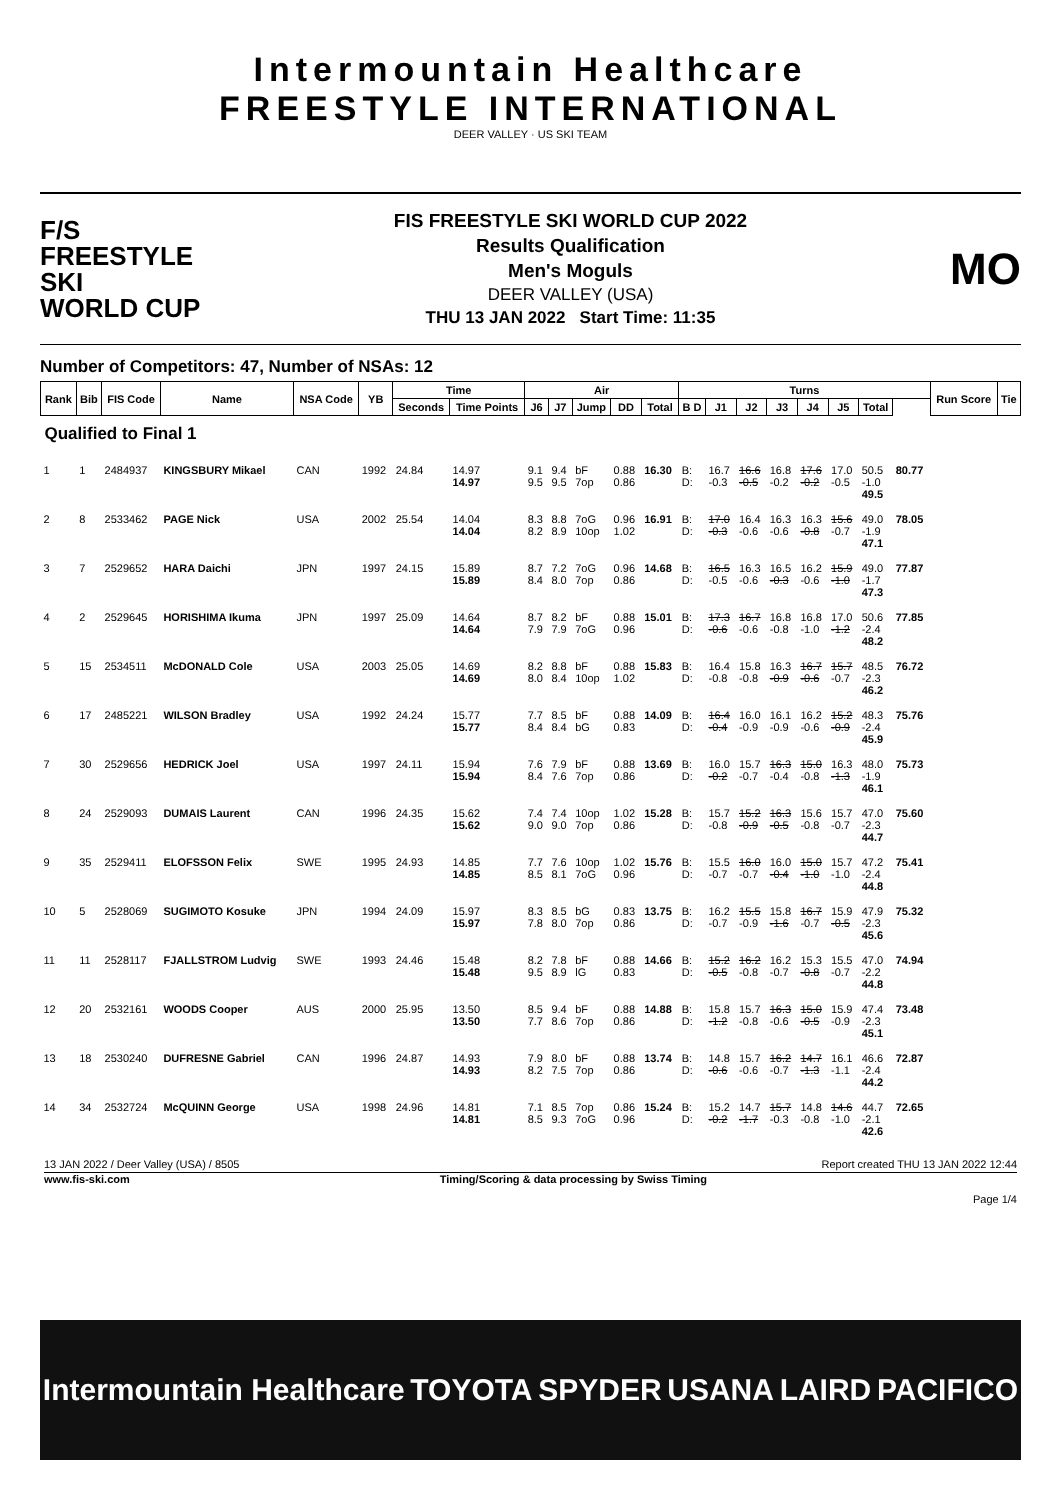Intermountain Healthcare
FREESTYLE INTERNATIONAL
DEER VALLEY · US SKI TEAM
F/S
FREESTYLE SKI
WORLD CUP
FIS FREESTYLE SKI WORLD CUP 2022
Results Qualification
Men's Moguls
DEER VALLEY (USA)
THU 13 JAN 2022 Start Time: 11:35
MO
Number of Competitors: 47, Number of NSAs: 12
| Rank | Bib | FIS Code | Name | NSA Code | YB | Time | | Air | | | | | Turns | | | | | | | | Run Score | Tie |
| --- | --- | --- | --- | --- | --- | --- | --- | --- | --- | --- | --- | --- | --- | --- | --- | --- | --- | --- | --- | --- | --- | --- |
| | | | | | | Seconds | Time Points | J6 | J7 | Jump | DD | Total | B D | J1 | J2 | J3 | J4 | J5 | Total | | | |
| Qualified to Final 1 | | | | | | | | | | | | | | | | | | | | | | |
| 1 | 1 | 2484937 | KINGSBURY Mikael | CAN | 1992 | 24.84 | 14.97 14.97 | 9.1 9.5 | 9.4 9.5 | bF 7op | 0.88 0.86 | 16.30 | B: D: | 16.7 -0.3 | 16.6 -0.5 | 16.8 -0.2 | 17.6 -0.2 | 17.0 -0.5 | 50.5 -1.0 49.5 | 80.77 | | |
| 2 | 8 | 2533462 | PAGE Nick | USA | 2002 | 25.54 | 14.04 14.04 | 8.3 8.2 | 8.8 8.9 | 7oG 10op | 0.96 1.02 | 16.91 | B: D: | 17.0 -0.3 | 16.4 -0.6 | 16.3 -0.6 | 16.3 -0.8 | 15.6 -0.7 | 49.0 -1.9 47.1 | 78.05 | | |
| 3 | 7 | 2529652 | HARA Daichi | JPN | 1997 | 24.15 | 15.89 15.89 | 8.7 8.4 | 7.2 8.0 | 7oG 7op | 0.96 0.86 | 14.68 | B: D: | 16.5 -0.5 | 16.3 -0.6 | 16.5 -0.3 | 16.2 -0.6 | 15.9 -1.0 | 49.0 -1.7 47.3 | 77.87 | | |
| 4 | 2 | 2529645 | HORISHIMA Ikuma | JPN | 1997 | 25.09 | 14.64 14.64 | 8.7 7.9 | 8.2 7.9 | bF 7oG | 0.88 0.96 | 15.01 | B: D: | 17.3 -0.6 | 16.7 -0.6 | 16.8 -0.8 | 16.8 -1.0 | 17.0 -1.2 | 50.6 -2.4 48.2 | 77.85 | | |
| 5 | 15 | 2534511 | McDONALD Cole | USA | 2003 | 25.05 | 14.69 14.69 | 8.2 8.0 | 8.8 8.4 | bF 10op | 0.88 1.02 | 15.83 | B: D: | 16.4 -0.8 | 15.8 -0.8 | 16.3 -0.9 | 16.7 -0.6 | 15.7 -0.7 | 48.5 -2.3 46.2 | 76.72 | | |
| 6 | 17 | 2485221 | WILSON Bradley | USA | 1992 | 24.24 | 15.77 15.77 | 7.7 8.4 | 8.5 8.4 | bF bG | 0.88 0.83 | 14.09 | B: D: | 16.4 -0.4 | 16.0 -0.9 | 16.1 -0.9 | 16.2 -0.6 | 15.2 -0.9 | 48.3 -2.4 45.9 | 75.76 | | |
| 7 | 30 | 2529656 | HEDRICK Joel | USA | 1997 | 24.11 | 15.94 15.94 | 7.6 8.4 | 7.9 7.6 | bF 7op | 0.88 0.86 | 13.69 | B: D: | 16.0 -0.2 | 15.7 -0.7 | 16.3 -0.4 | 15.0 -0.8 | 16.3 -1.3 | 48.0 -1.9 46.1 | 75.73 | | |
| 8 | 24 | 2529093 | DUMAIS Laurent | CAN | 1996 | 24.35 | 15.62 15.62 | 7.4 9.0 | 7.4 9.0 | 10op 7op | 1.02 0.86 | 15.28 | B: D: | 15.7 -0.8 | 15.2 -0.9 | 16.3 -0.5 | 15.6 -0.8 | 15.7 -0.7 | 47.0 -2.3 44.7 | 75.60 | | |
| 9 | 35 | 2529411 | ELOFSSON Felix | SWE | 1995 | 24.93 | 14.85 14.85 | 7.7 8.5 | 7.6 8.1 | 10op 7oG | 1.02 0.96 | 15.76 | B: D: | 15.5 -0.7 | 16.0 -0.7 | 16.0 -0.4 | 15.0 -1.0 | 15.7 -1.0 | 47.2 -2.4 44.8 | 75.41 | | |
| 10 | 5 | 2528069 | SUGIMOTO Kosuke | JPN | 1994 | 24.09 | 15.97 15.97 | 8.3 7.8 | 8.5 8.0 | bG 7op | 0.83 0.86 | 13.75 | B: D: | 16.2 -0.7 | 15.5 -0.9 | 15.8 -1.6 | 16.7 -0.7 | 15.9 -0.5 | 47.9 -2.3 45.6 | 75.32 | | |
| 11 | 11 | 2528117 | FJALLSTROM Ludvig | SWE | 1993 | 24.46 | 15.48 15.48 | 8.2 9.5 | 7.8 8.9 | bF lG | 0.88 0.83 | 14.66 | B: D: | 15.2 -0.5 | 16.2 -0.8 | 16.2 -0.7 | 15.3 -0.8 | 15.5 -0.7 | 47.0 -2.2 44.8 | 74.94 | | |
| 12 | 20 | 2532161 | WOODS Cooper | AUS | 2000 | 25.95 | 13.50 13.50 | 8.5 7.7 | 9.4 8.6 | bF 7op | 0.88 0.86 | 14.88 | B: D: | 15.8 -1.2 | 15.7 -0.8 | 16.3 -0.6 | 15.0 -0.5 | 15.9 -0.9 | 47.4 -2.3 45.1 | 73.48 | | |
| 13 | 18 | 2530240 | DUFRESNE Gabriel | CAN | 1996 | 24.87 | 14.93 14.93 | 7.9 8.2 | 8.0 7.5 | bF 7op | 0.88 0.86 | 13.74 | B: D: | 14.8 -0.6 | 15.7 -0.6 | 16.2 -0.7 | 14.7 -1.3 | 16.1 -1.1 | 46.6 -2.4 44.2 | 72.87 | | |
| 14 | 34 | 2532724 | McQUINN George | USA | 1998 | 24.96 | 14.81 14.81 | 7.1 8.5 | 8.5 9.3 | 7op 7oG | 0.86 0.96 | 15.24 | B: D: | 15.2 -0.2 | 14.7 -1.7 | 15.7 -0.3 | 14.8 -0.8 | 14.6 -1.0 | 44.7 -2.1 42.6 | 72.65 | | |
13 JAN 2022 / Deer Valley (USA) / 8505 Report created THU 13 JAN 2022 12:44
www.fis-ski.com Timing/Scoring & data processing by Swiss Timing
Page 1/4
Intermountain Healthcare TOYOTA SPYDER USANA LAIRD PACIFICO